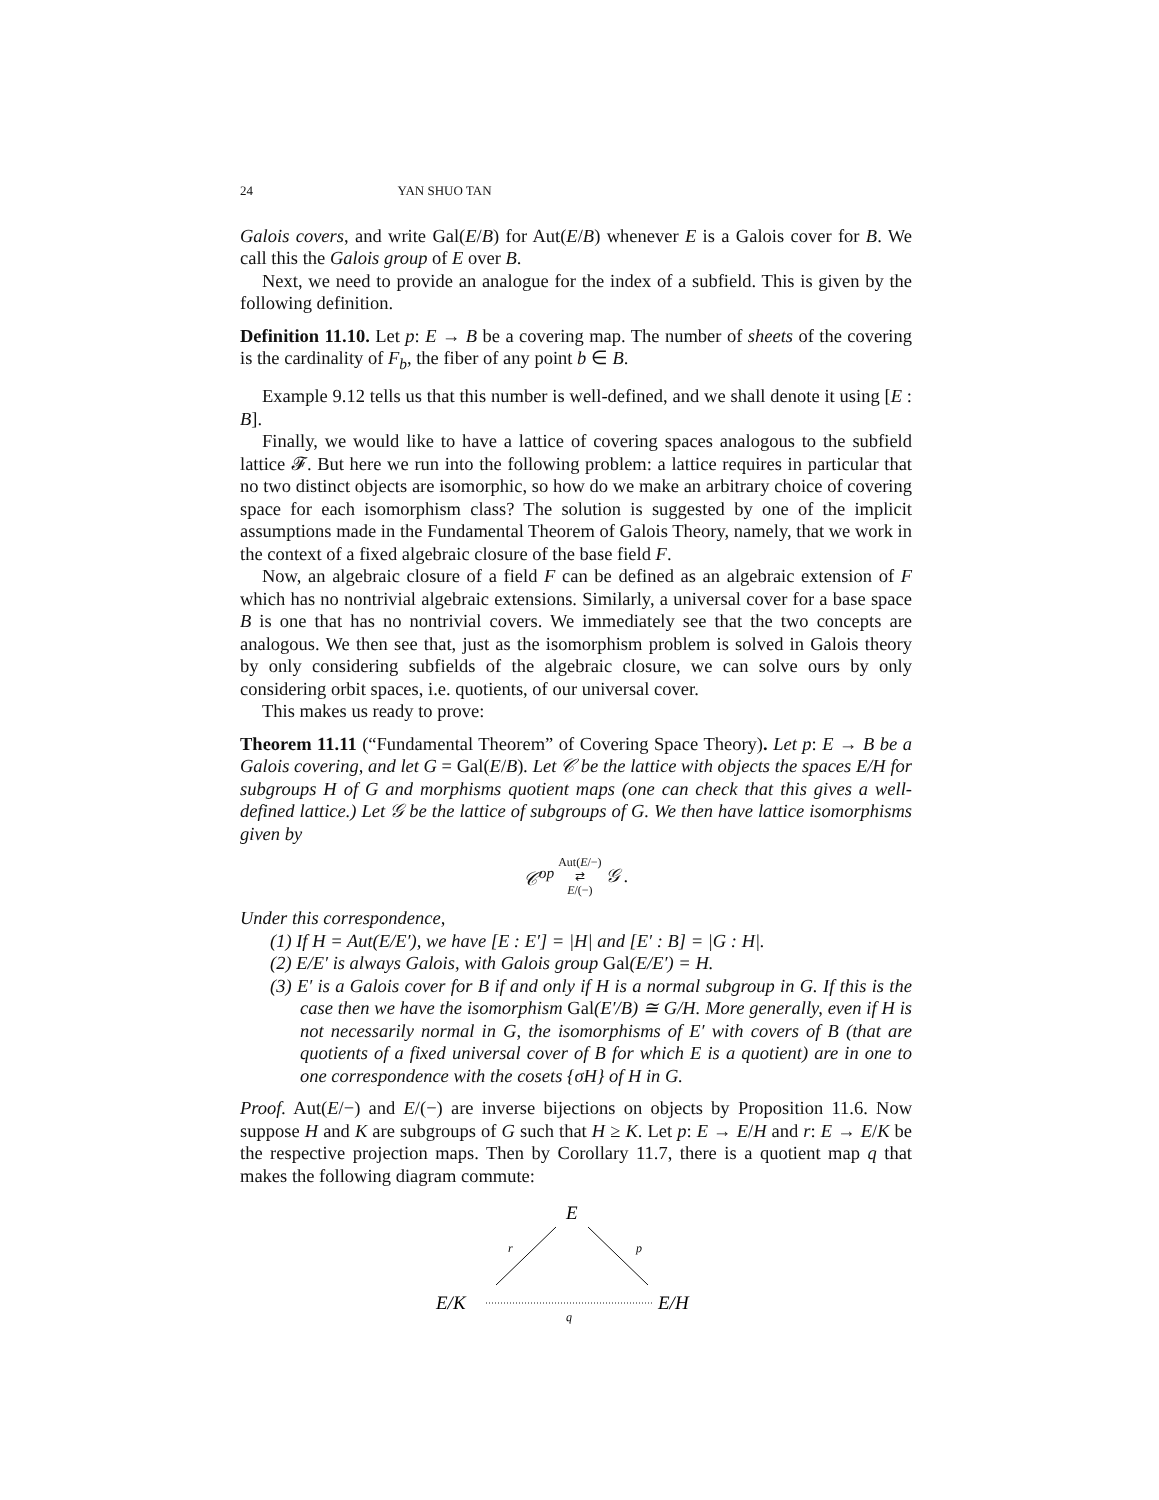24 YAN SHUO TAN
Galois covers, and write Gal(E/B) for Aut(E/B) whenever E is a Galois cover for B. We call this the Galois group of E over B.
Next, we need to provide an analogue for the index of a subfield. This is given by the following definition.
Definition 11.10. Let p: E → B be a covering map. The number of sheets of the covering is the cardinality of F<sub>b</sub>, the fiber of any point b ∈ B.
Example 9.12 tells us that this number is well-defined, and we shall denote it using [E : B].
Finally, we would like to have a lattice of covering spaces analogous to the subfield lattice 𝓕. But here we run into the following problem: a lattice requires in particular that no two distinct objects are isomorphic, so how do we make an arbitrary choice of covering space for each isomorphism class? The solution is suggested by one of the implicit assumptions made in the Fundamental Theorem of Galois Theory, namely, that we work in the context of a fixed algebraic closure of the base field F.
Now, an algebraic closure of a field F can be defined as an algebraic extension of F which has no nontrivial algebraic extensions. Similarly, a universal cover for a base space B is one that has no nontrivial covers. We immediately see that the two concepts are analogous. We then see that, just as the isomorphism problem is solved in Galois theory by only considering subfields of the algebraic closure, we can solve ours by only considering orbit spaces, i.e. quotients, of our universal cover.
This makes us ready to prove:
Theorem 11.11 (“Fundamental Theorem” of Covering Space Theory). Let p: E → B be a Galois covering, and let G = Gal(E/B). Let 𝒞 be the lattice with objects the spaces E/H for subgroups H of G and morphisms quotient maps (one can check that this gives a well-defined lattice.) Let 𝒢 be the lattice of subgroups of G. We then have lattice isomorphisms given by
𝒞<sup>op</sup> Aut(E/−) ⇄ E/(−) 𝒢 .
Under this correspondence,
(1) If H = Aut(E/E′), we have [E : E′] = |H| and [E′ : B] = |G : H|.
(2) E/E′ is always Galois, with Galois group Gal(E/E′) = H.
(3) E′ is a Galois cover for B if and only if H is a normal subgroup in G. If this is the case then we have the isomorphism Gal(E′/B) ≅ G/H. More generally, even if H is not necessarily normal in G, the isomorphisms of E′ with covers of B (that are quotients of a fixed universal cover of B for which E is a quotient) are in one to one correspondence with the cosets {σH} of H in G.
Proof. Aut(E/−) and E/(−) are inverse bijections on objects by Proposition 11.6. Now suppose H and K are subgroups of G such that H ≥ K. Let p: E → E/H and r: E → E/K be the respective projection maps. Then by Corollary 11.7, there is a quotient map q that makes the following diagram commute:
E
r
p
E/K
q
E/H